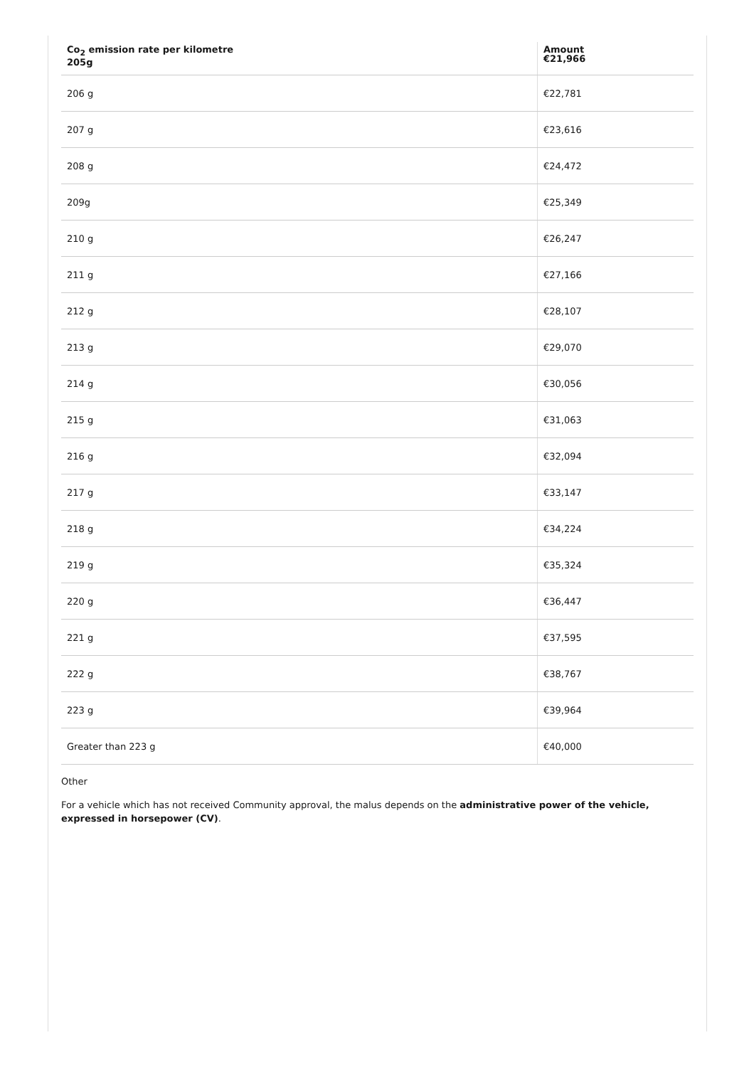| Co<sub>2</sub> emission rate per kilometre 205g | Amount €21,966 |
| --- | --- |
| 206 g | €22,781 |
| 207 g | €23,616 |
| 208 g | €24,472 |
| 209g | €25,349 |
| 210 g | €26,247 |
| 211 g | €27,166 |
| 212 g | €28,107 |
| 213 g | €29,070 |
| 214 g | €30,056 |
| 215 g | €31,063 |
| 216 g | €32,094 |
| 217 g | €33,147 |
| 218 g | €34,224 |
| 219 g | €35,324 |
| 220 g | €36,447 |
| 221 g | €37,595 |
| 222 g | €38,767 |
| 223 g | €39,964 |
| Greater than 223 g | €40,000 |
Other
For a vehicle which has not received Community approval, the malus depends on the administrative power of the vehicle, expressed in horsepower (CV).